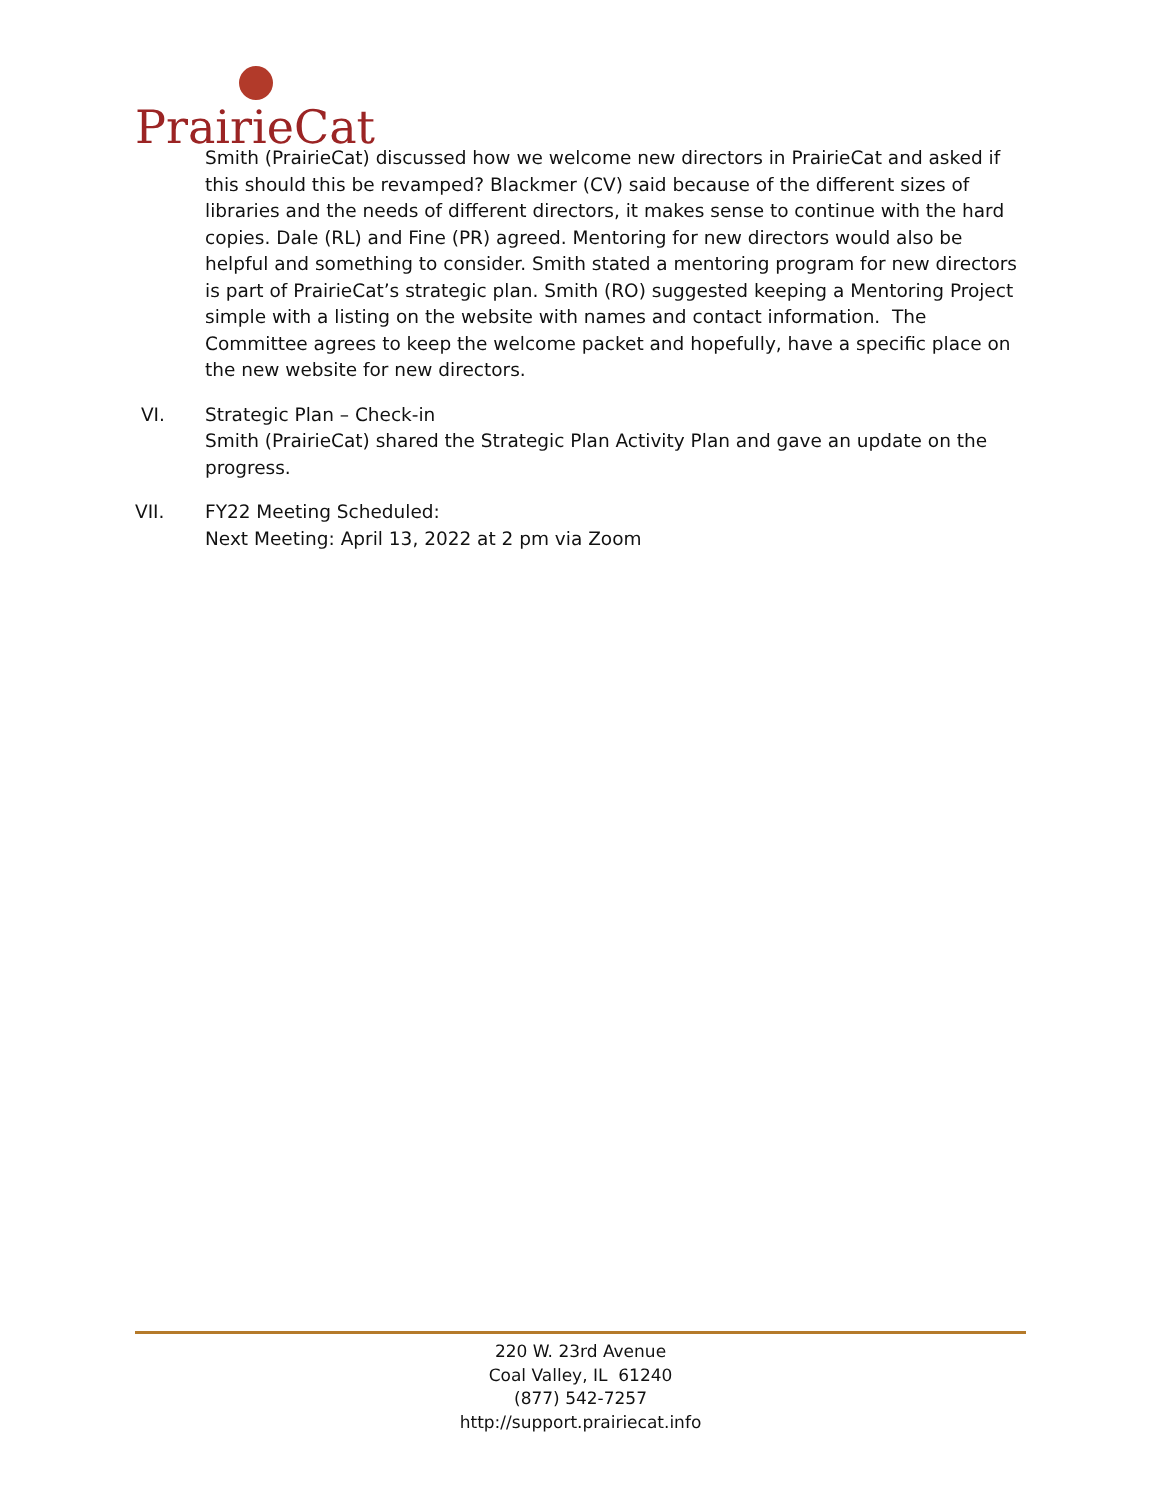PrairieCat
Smith (PrairieCat) discussed how we welcome new directors in PrairieCat and asked if this should this be revamped? Blackmer (CV) said because of the different sizes of libraries and the needs of different directors, it makes sense to continue with the hard copies. Dale (RL) and Fine (PR) agreed. Mentoring for new directors would also be helpful and something to consider. Smith stated a mentoring program for new directors is part of PrairieCat’s strategic plan. Smith (RO) suggested keeping a Mentoring Project simple with a listing on the website with names and contact information. The Committee agrees to keep the welcome packet and hopefully, have a specific place on the new website for new directors.
VI. Strategic Plan – Check-in
Smith (PrairieCat) shared the Strategic Plan Activity Plan and gave an update on the progress.
VII. FY22 Meeting Scheduled:
Next Meeting: April 13, 2022 at 2 pm via Zoom
220 W. 23rd Avenue
Coal Valley, IL 61240
(877) 542-7257
http://support.prairiecat.info